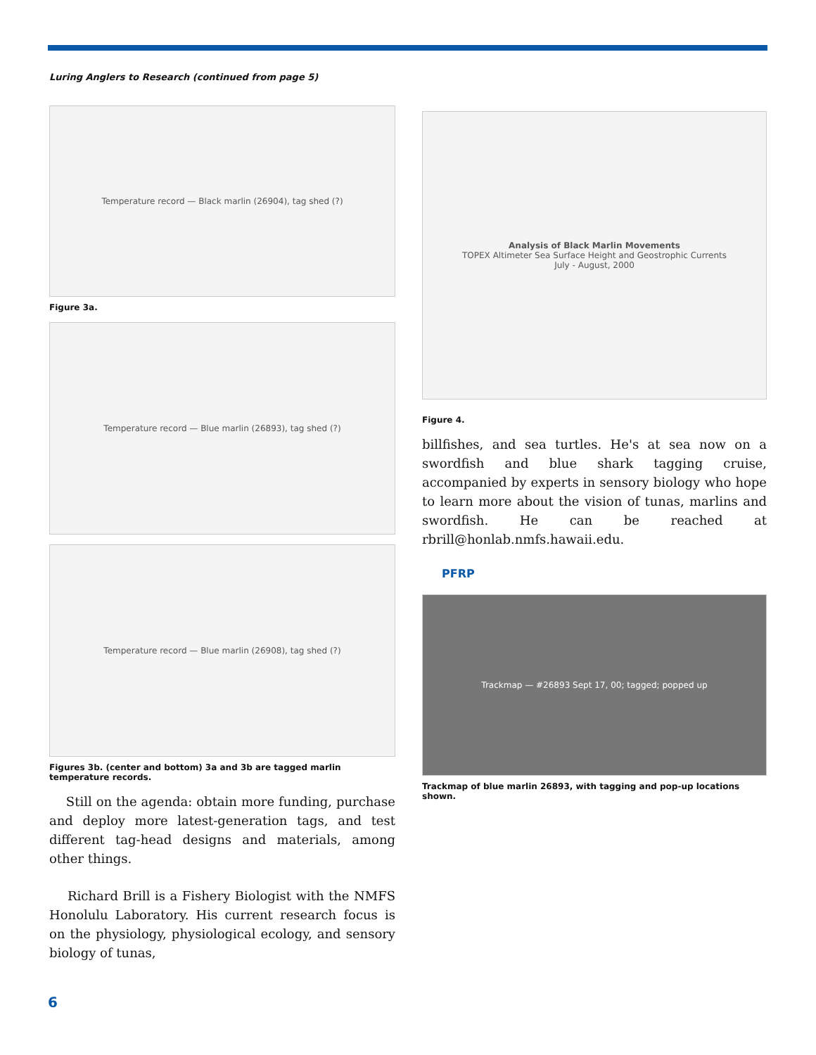Luring Anglers to Research (continued from page 5)
Temperature record — Black marlin (26904), tag shed (?)
Figure 3a.
Temperature record — Blue marlin (26893), tag shed (?)
Temperature record — Blue marlin (26908), tag shed (?)
Figures 3b. (center and bottom) 3a and 3b are tagged marlin temperature records.
Still on the agenda: obtain more funding, purchase and deploy more latest-generation tags, and test different tag-head designs and materials, among other things.
Richard Brill is a Fishery Biologist with the NMFS Honolulu Laboratory. His current research focus is on the physiology, physiological ecology, and sensory biology of tunas,
Analysis of Black Marlin Movements
TOPEX Altimeter Sea Surface Height and Geostrophic Currents
July - August, 2000
Figure 4.
billfishes, and sea turtles. He's at sea now on a swordfish and blue shark tagging cruise, accompanied by experts in sensory biology who hope to learn more about the vision of tunas, marlins and swordfish. He can be reached at rbrill@honlab.nmfs.hawaii.edu.
PFRP
Trackmap — #26893 Sept 17, 00; tagged; popped up
Trackmap of blue marlin 26893, with tagging and pop-up locations shown.
6